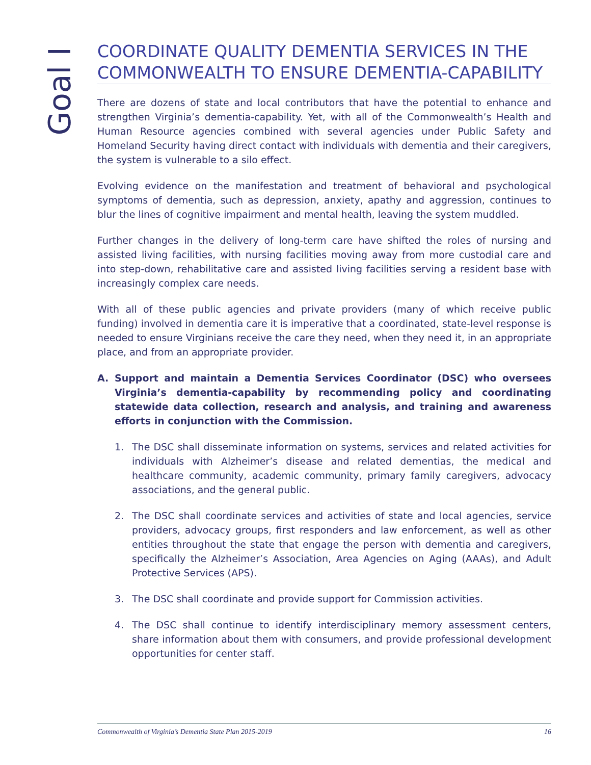Goal I
COORDINATE QUALITY DEMENTIA SERVICES IN THE COMMONWEALTH TO ENSURE DEMENTIA-CAPABILITY
There are dozens of state and local contributors that have the potential to enhance and strengthen Virginia’s dementia-capability. Yet, with all of the Commonwealth’s Health and Human Resource agencies combined with several agencies under Public Safety and Homeland Security having direct contact with individuals with dementia and their caregivers, the system is vulnerable to a silo effect.
Evolving evidence on the manifestation and treatment of behavioral and psychological symptoms of dementia, such as depression, anxiety, apathy and aggression, continues to blur the lines of cognitive impairment and mental health, leaving the system muddled.
Further changes in the delivery of long-term care have shifted the roles of nursing and assisted living facilities, with nursing facilities moving away from more custodial care and into step-down, rehabilitative care and assisted living facilities serving a resident base with increasingly complex care needs.
With all of these public agencies and private providers (many of which receive public funding) involved in dementia care it is imperative that a coordinated, state-level response is needed to ensure Virginians receive the care they need, when they need it, in an appropriate place, and from an appropriate provider.
A.
Support and maintain a Dementia Services Coordinator (DSC) who oversees Virginia’s dementia-capability by recommending policy and coordinating statewide data collection, research and analysis, and training and awareness efforts in conjunction with the Commission.
1. The DSC shall disseminate information on systems, services and related activities for individuals with Alzheimer’s disease and related dementias, the medical and healthcare community, academic community, primary family caregivers, advocacy associations, and the general public.
2. The DSC shall coordinate services and activities of state and local agencies, service providers, advocacy groups, first responders and law enforcement, as well as other entities throughout the state that engage the person with dementia and caregivers, specifically the Alzheimer’s Association, Area Agencies on Aging (AAAs), and Adult Protective Services (APS).
3. The DSC shall coordinate and provide support for Commission activities.
4. The DSC shall continue to identify interdisciplinary memory assessment centers, share information about them with consumers, and provide professional development opportunities for center staff.
Commonwealth of Virginia’s Dementia State Plan 2015-2019 16